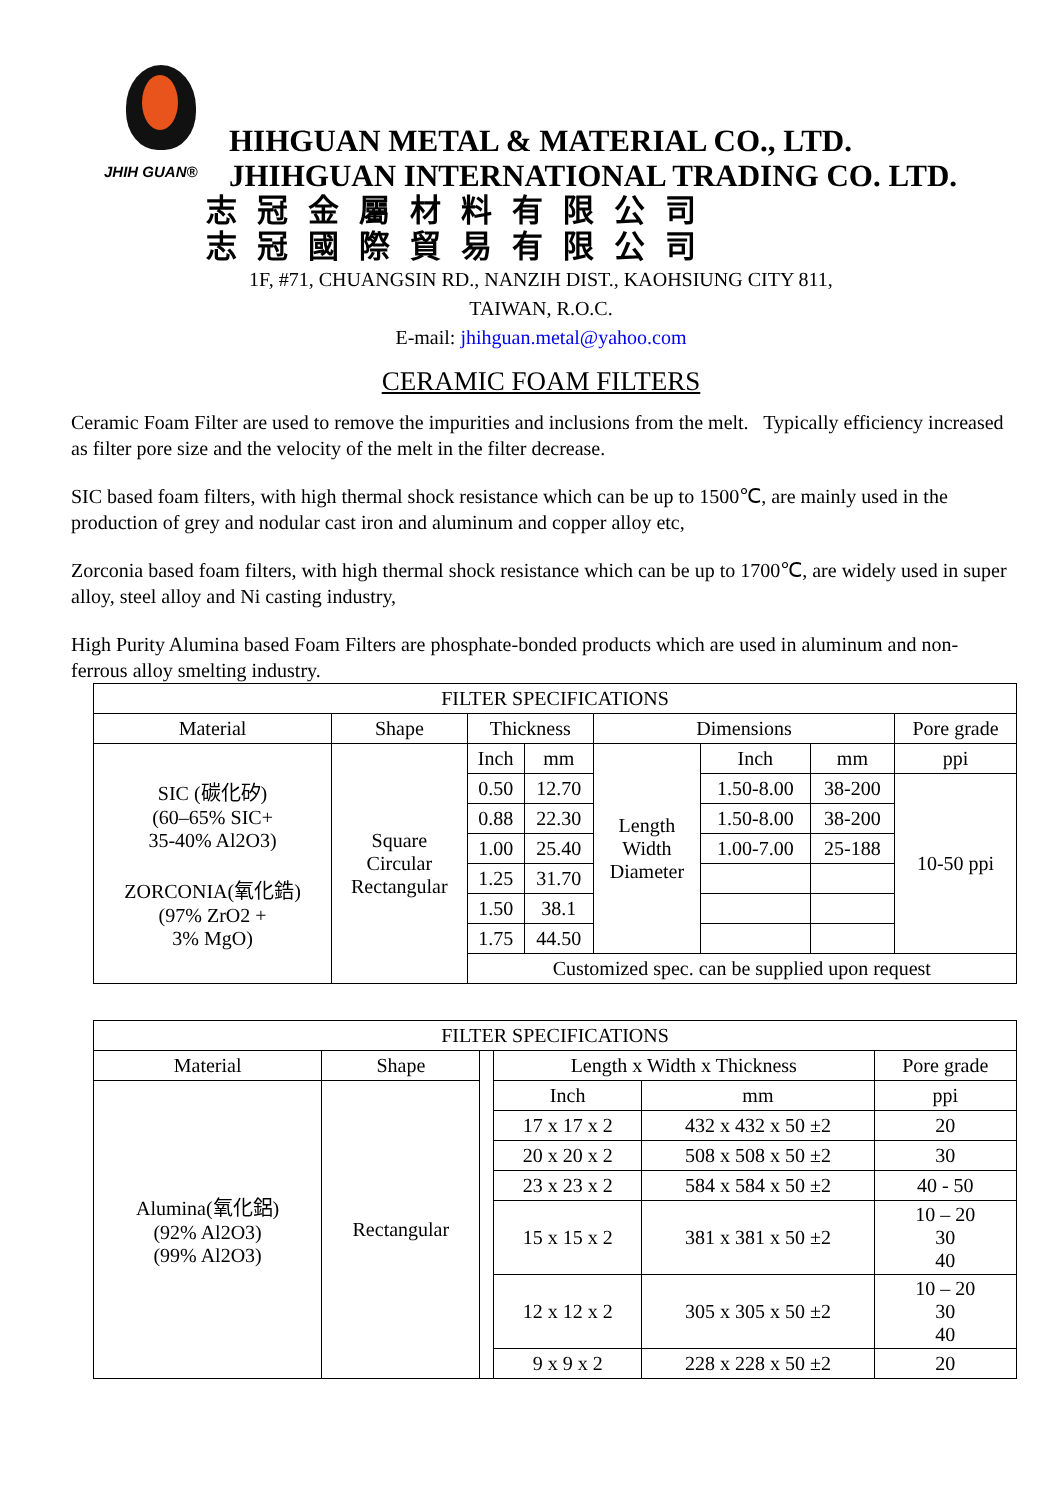JHIH GUAN®
HIHGUAN METAL & MATERIAL CO., LTD.
JHIHGUAN INTERNATIONAL TRADING CO. LTD.
志冠金屬材料有限公司
志冠國際貿易有限公司
1F, #71, CHUANGSIN RD., NANZIH DIST., KAOHSIUNG CITY 811,
TAIWAN, R.O.C.
E-mail: jhihguan.metal@yahoo.com
CERAMIC FOAM FILTERS
Ceramic Foam Filter are used to remove the impurities and inclusions from the melt. Typically efficiency increased as filter pore size and the velocity of the melt in the filter decrease.
SIC based foam filters, with high thermal shock resistance which can be up to 1500℃, are mainly used in the production of grey and nodular cast iron and aluminum and copper alloy etc,
Zorconia based foam filters, with high thermal shock resistance which can be up to 1700℃, are widely used in super alloy, steel alloy and Ni casting industry,
High Purity Alumina based Foam Filters are phosphate-bonded products which are used in aluminum and non-ferrous alloy smelting industry.
| FILTER SPECIFICATIONS | | | | | | | |
| --- | --- | --- | --- | --- | --- | --- | --- |
| Material | Shape | Thickness | | Dimensions | | | Pore grade |
| SIC (碳化矽) (60–65% SIC+ 35-40% Al2O3) ZORCONIA(氧化鋯) (97% ZrO2 + 3% MgO) | Square Circular Rectangular | Inch | mm | Length Width Diameter | Inch | mm | ppi |
| | | 0.50 | 12.70 | | 1.50-8.00 | 38-200 | 10-50 ppi |
| | | 0.88 | 22.30 | | 1.50-8.00 | 38-200 | |
| | | 1.00 | 25.40 | | 1.00-7.00 | 25-188 | |
| | | 1.25 | 31.70 | | | | |
| | | 1.50 | 38.1 | | | | |
| | | 1.75 | 44.50 | | | | |
| | | Customized spec. can be supplied upon request | | | | | |
| FILTER SPECIFICATIONS | | | | | |
| --- | --- | --- | --- | --- | --- |
| Material | Shape | | Length x Width x Thickness | | Pore grade |
| Alumina(氧化鋁) (92% Al2O3) (99% Al2O3) | Rectangular | | Inch | mm | ppi |
| | | | 17 x 17 x 2 | 432 x 432 x 50 ±2 | 20 |
| | | | 20 x 20 x 2 | 508 x 508 x 50 ±2 | 30 |
| | | | 23 x 23 x 2 | 584 x 584 x 50 ±2 | 40 - 50 |
| | | | 15 x 15 x 2 | 381 x 381 x 50 ±2 | 10 – 20 30 40 |
| | | | 12 x 12 x 2 | 305 x 305 x 50 ±2 | 10 – 20 30 40 |
| | | | 9 x 9 x 2 | 228 x 228 x 50 ±2 | 20 |